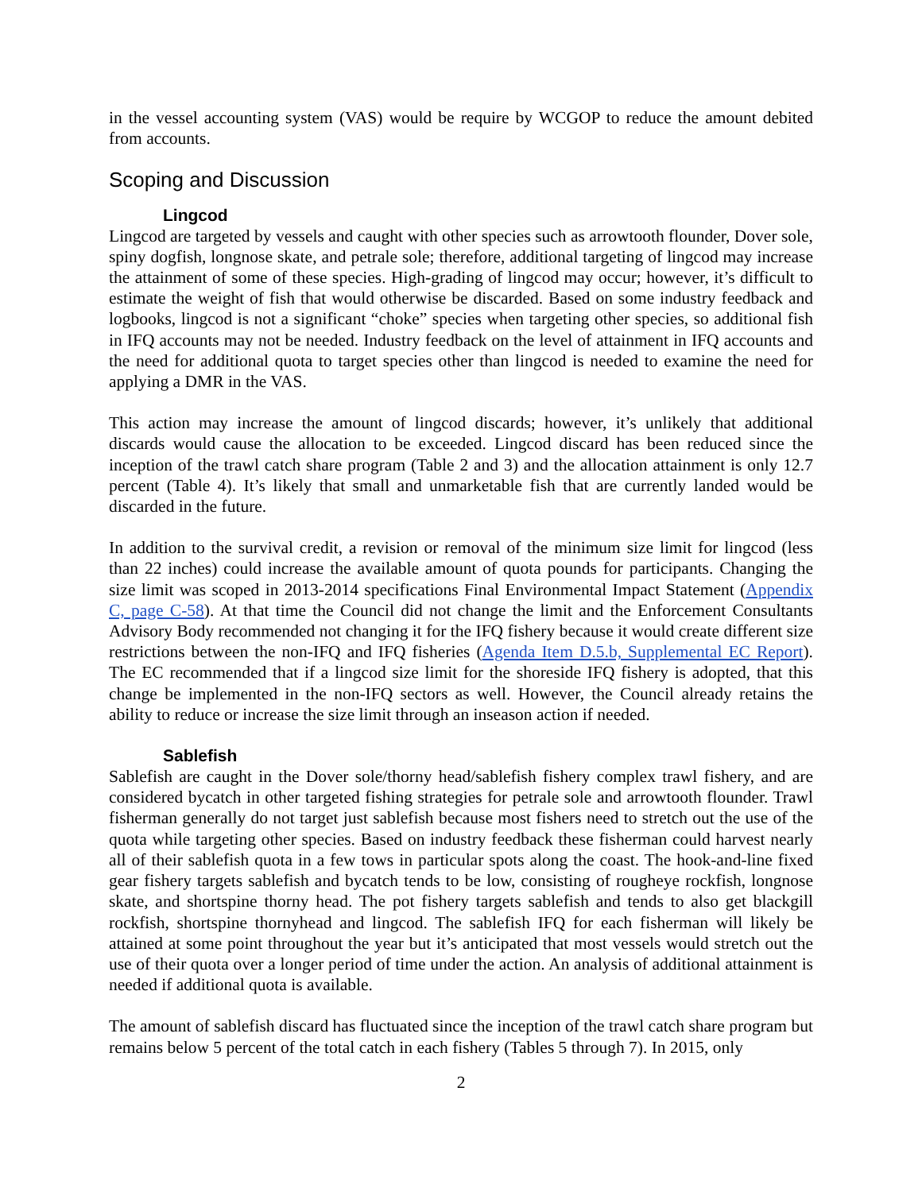in the vessel accounting system (VAS) would be require by WCGOP to reduce the amount debited from accounts.
Scoping and Discussion
Lingcod
Lingcod are targeted by vessels and caught with other species such as arrowtooth flounder, Dover sole, spiny dogfish, longnose skate, and petrale sole; therefore, additional targeting of lingcod may increase the attainment of some of these species. High-grading of lingcod may occur; however, it’s difficult to estimate the weight of fish that would otherwise be discarded. Based on some industry feedback and logbooks, lingcod is not a significant “choke” species when targeting other species, so additional fish in IFQ accounts may not be needed. Industry feedback on the level of attainment in IFQ accounts and the need for additional quota to target species other than lingcod is needed to examine the need for applying a DMR in the VAS.
This action may increase the amount of lingcod discards; however, it’s unlikely that additional discards would cause the allocation to be exceeded. Lingcod discard has been reduced since the inception of the trawl catch share program (Table 2 and 3) and the allocation attainment is only 12.7 percent (Table 4). It’s likely that small and unmarketable fish that are currently landed would be discarded in the future.
In addition to the survival credit, a revision or removal of the minimum size limit for lingcod (less than 22 inches) could increase the available amount of quota pounds for participants. Changing the size limit was scoped in 2013-2014 specifications Final Environmental Impact Statement (Appendix C, page C-58). At that time the Council did not change the limit and the Enforcement Consultants Advisory Body recommended not changing it for the IFQ fishery because it would create different size restrictions between the non-IFQ and IFQ fisheries (Agenda Item D.5.b, Supplemental EC Report). The EC recommended that if a lingcod size limit for the shoreside IFQ fishery is adopted, that this change be implemented in the non-IFQ sectors as well. However, the Council already retains the ability to reduce or increase the size limit through an inseason action if needed.
Sablefish
Sablefish are caught in the Dover sole/thorny head/sablefish fishery complex trawl fishery, and are considered bycatch in other targeted fishing strategies for petrale sole and arrowtooth flounder. Trawl fisherman generally do not target just sablefish because most fishers need to stretch out the use of the quota while targeting other species. Based on industry feedback these fisherman could harvest nearly all of their sablefish quota in a few tows in particular spots along the coast. The hook-and-line fixed gear fishery targets sablefish and bycatch tends to be low, consisting of rougheye rockfish, longnose skate, and shortspine thorny head. The pot fishery targets sablefish and tends to also get blackgill rockfish, shortspine thornyhead and lingcod. The sablefish IFQ for each fisherman will likely be attained at some point throughout the year but it’s anticipated that most vessels would stretch out the use of their quota over a longer period of time under the action. An analysis of additional attainment is needed if additional quota is available.
The amount of sablefish discard has fluctuated since the inception of the trawl catch share program but remains below 5 percent of the total catch in each fishery (Tables 5 through 7). In 2015, only
2